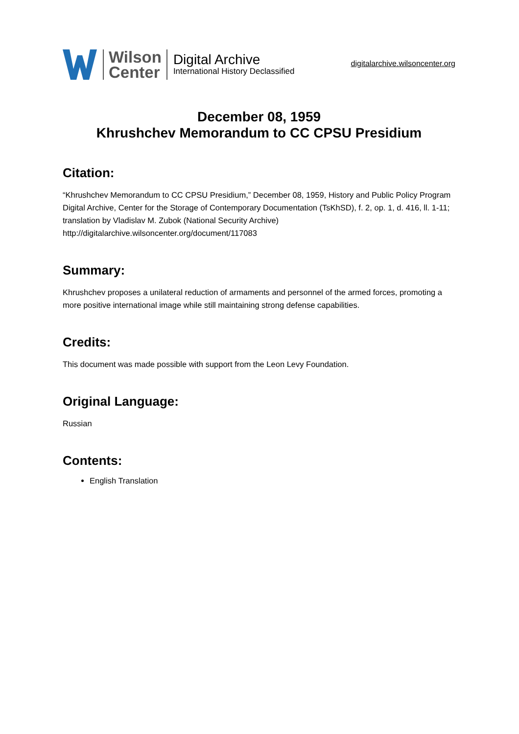Wilson
Center
Digital Archive
International History Declassified
digitalarchive.wilsoncenter.org
December 08, 1959
Khrushchev Memorandum to CC CPSU Presidium
Citation:
“Khrushchev Memorandum to CC CPSU Presidium,” December 08, 1959, History and Public Policy Program Digital Archive, Center for the Storage of Contemporary Documentation (TsKhSD), f. 2, op. 1, d. 416, ll. 1-11; translation by Vladislav M. Zubok (National Security Archive) http://digitalarchive.wilsoncenter.org/document/117083
Summary:
Khrushchev proposes a unilateral reduction of armaments and personnel of the armed forces, promoting a more positive international image while still maintaining strong defense capabilities.
Credits:
This document was made possible with support from the Leon Levy Foundation.
Original Language:
Russian
Contents:
English Translation